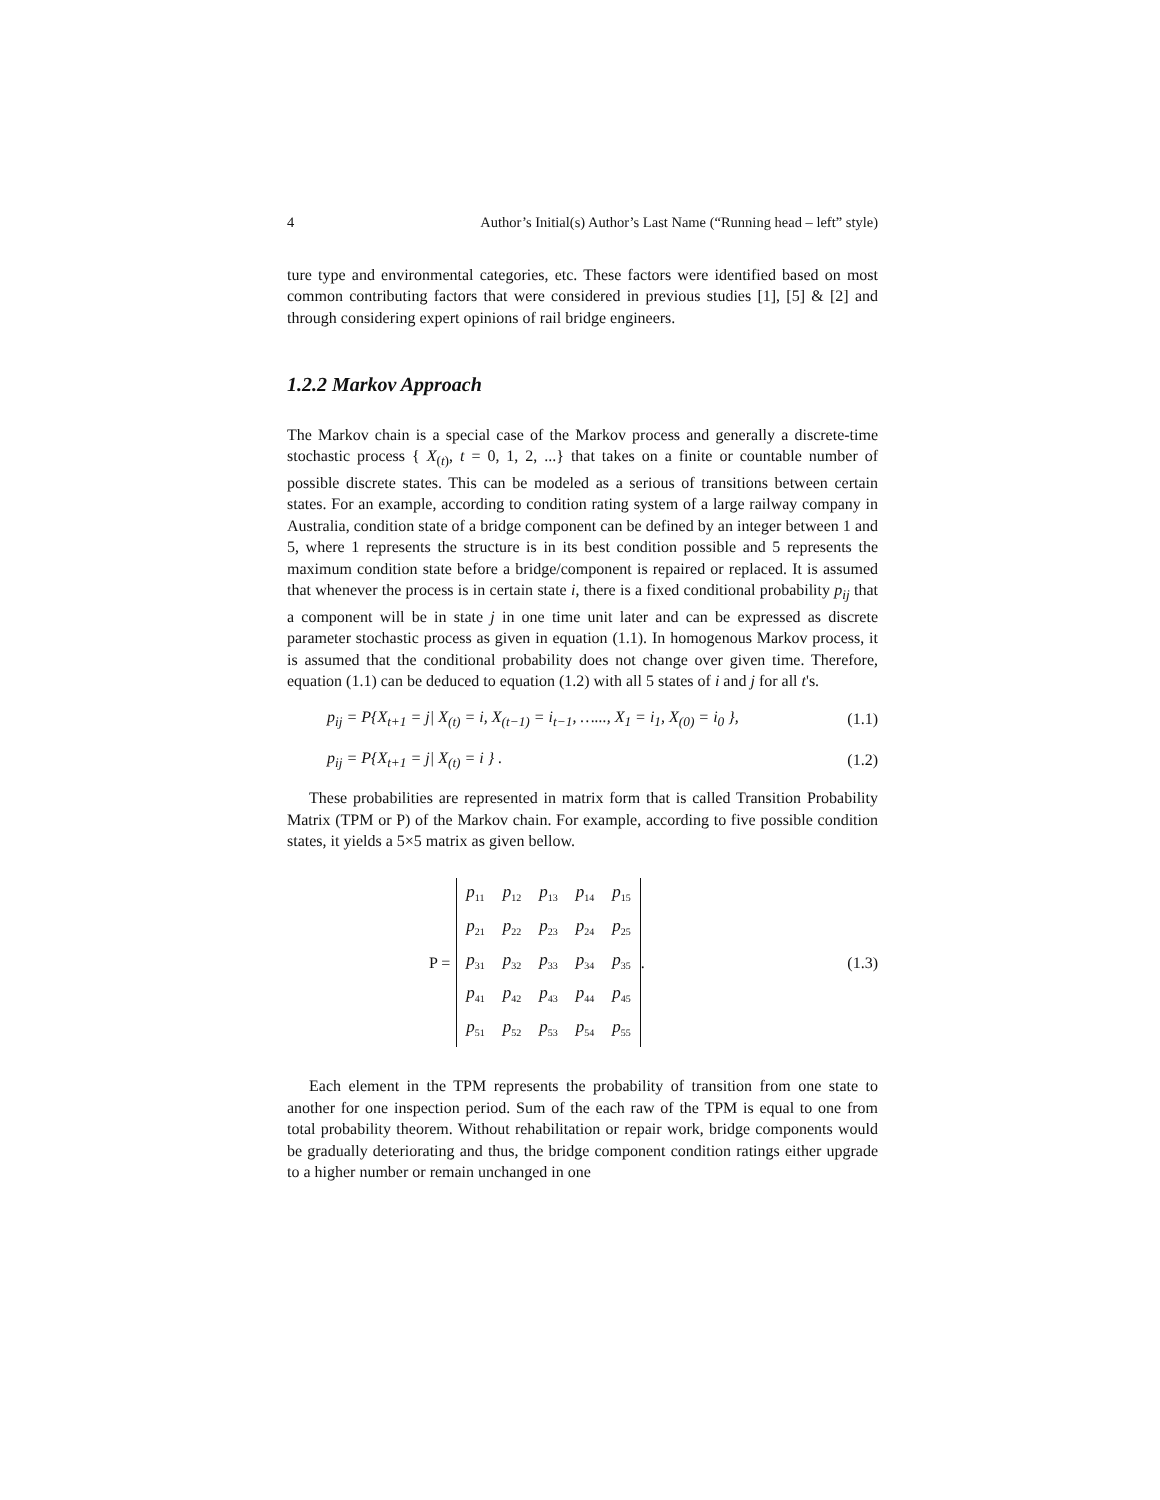4 Author’s Initial(s) Author’s Last Name (“Running head – left” style)
ture type and environmental categories, etc. These factors were identified based on most common contributing factors that were considered in previous studies [1], [5] & [2] and through considering expert opinions of rail bridge engineers.
1.2.2 Markov Approach
The Markov chain is a special case of the Markov process and generally a discrete-time stochastic process { X<sub>(t)</sub>, t = 0, 1, 2, ...} that takes on a finite or countable number of possible discrete states. This can be modeled as a serious of transitions between certain states. For an example, according to condition rating system of a large railway company in Australia, condition state of a bridge component can be defined by an integer between 1 and 5, where 1 represents the structure is in its best condition possible and 5 represents the maximum condition state before a bridge/component is repaired or replaced. It is assumed that whenever the process is in certain state i, there is a fixed conditional probability p<sub>ij</sub> that a component will be in state j in one time unit later and can be expressed as discrete parameter stochastic process as given in equation (1.1). In homogenous Markov process, it is assumed that the conditional probability does not change over given time. Therefore, equation (1.1) can be deduced to equation (1.2) with all 5 states of i and j for all t's.
p<sub>ij</sub> = P{X<sub>t+1</sub> = j| X<sub>(t)</sub> = i, X<sub>(t−1)</sub> = i<sub>t−1</sub>, …..., X<sub>1</sub> = i<sub>1</sub>, X<sub>(0)</sub> = i<sub>0</sub> }, (1.1)
p<sub>ij</sub> = P{X<sub>t+1</sub> = j| X<sub>(t)</sub> = i } . (1.2)
These probabilities are represented in matrix form that is called Transition Probability Matrix (TPM or P) of the Markov chain. For example, according to five possible condition states, it yields a 5×5 matrix as given bellow.
P =
| p<sub>11</sub> | p<sub>12</sub> | p<sub>13</sub> | p<sub>14</sub> | p<sub>15</sub> |
| p<sub>21</sub> | p<sub>22</sub> | p<sub>23</sub> | p<sub>24</sub> | p<sub>25</sub> |
| p<sub>31</sub> | p<sub>32</sub> | p<sub>33</sub> | p<sub>34</sub> | p<sub>35</sub> |
| p<sub>41</sub> | p<sub>42</sub> | p<sub>43</sub> | p<sub>44</sub> | p<sub>45</sub> |
| p<sub>51</sub> | p<sub>52</sub> | p<sub>53</sub> | p<sub>54</sub> | p<sub>55</sub> |
. (1.3)
Each element in the TPM represents the probability of transition from one state to another for one inspection period. Sum of the each raw of the TPM is equal to one from total probability theorem. Without rehabilitation or repair work, bridge components would be gradually deteriorating and thus, the bridge component condition ratings either upgrade to a higher number or remain unchanged in one